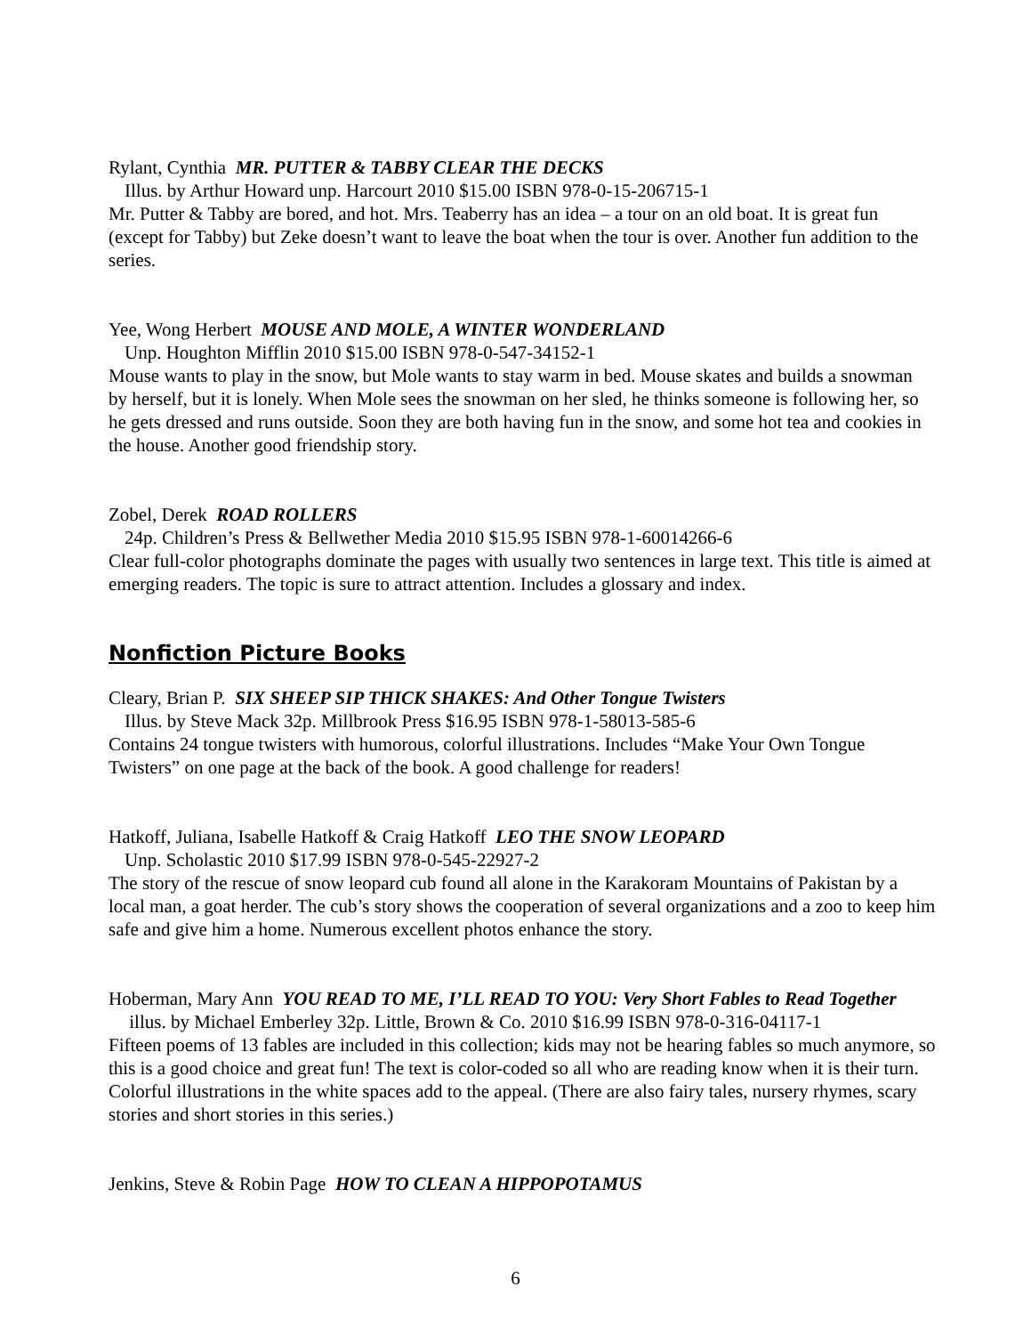Rylant, Cynthia MR. PUTTER & TABBY CLEAR THE DECKS
Illus. by Arthur Howard unp. Harcourt 2010 $15.00 ISBN 978-0-15-206715-1
Mr. Putter & Tabby are bored, and hot. Mrs. Teaberry has an idea – a tour on an old boat. It is great fun (except for Tabby) but Zeke doesn’t want to leave the boat when the tour is over. Another fun addition to the series.
Yee, Wong Herbert MOUSE AND MOLE, A WINTER WONDERLAND
Unp. Houghton Mifflin 2010 $15.00 ISBN 978-0-547-34152-1
Mouse wants to play in the snow, but Mole wants to stay warm in bed. Mouse skates and builds a snowman by herself, but it is lonely. When Mole sees the snowman on her sled, he thinks someone is following her, so he gets dressed and runs outside. Soon they are both having fun in the snow, and some hot tea and cookies in the house. Another good friendship story.
Zobel, Derek ROAD ROLLERS
24p. Children’s Press & Bellwether Media 2010 $15.95 ISBN 978-1-60014266-6
Clear full-color photographs dominate the pages with usually two sentences in large text. This title is aimed at emerging readers. The topic is sure to attract attention. Includes a glossary and index.
Nonfiction Picture Books
Cleary, Brian P. SIX SHEEP SIP THICK SHAKES: And Other Tongue Twisters
Illus. by Steve Mack 32p. Millbrook Press $16.95 ISBN 978-1-58013-585-6
Contains 24 tongue twisters with humorous, colorful illustrations. Includes “Make Your Own Tongue Twisters” on one page at the back of the book. A good challenge for readers!
Hatkoff, Juliana, Isabelle Hatkoff & Craig Hatkoff LEO THE SNOW LEOPARD
Unp. Scholastic 2010 $17.99 ISBN 978-0-545-22927-2
The story of the rescue of snow leopard cub found all alone in the Karakoram Mountains of Pakistan by a local man, a goat herder. The cub’s story shows the cooperation of several organizations and a zoo to keep him safe and give him a home. Numerous excellent photos enhance the story.
Hoberman, Mary Ann YOU READ TO ME, I’LL READ TO YOU: Very Short Fables to Read Together illus. by Michael Emberley 32p. Little, Brown & Co. 2010 $16.99 ISBN 978-0-316-04117-1
Fifteen poems of 13 fables are included in this collection; kids may not be hearing fables so much anymore, so this is a good choice and great fun! The text is color-coded so all who are reading know when it is their turn. Colorful illustrations in the white spaces add to the appeal. (There are also fairy tales, nursery rhymes, scary stories and short stories in this series.)
Jenkins, Steve & Robin Page HOW TO CLEAN A HIPPOPOTAMUS
6